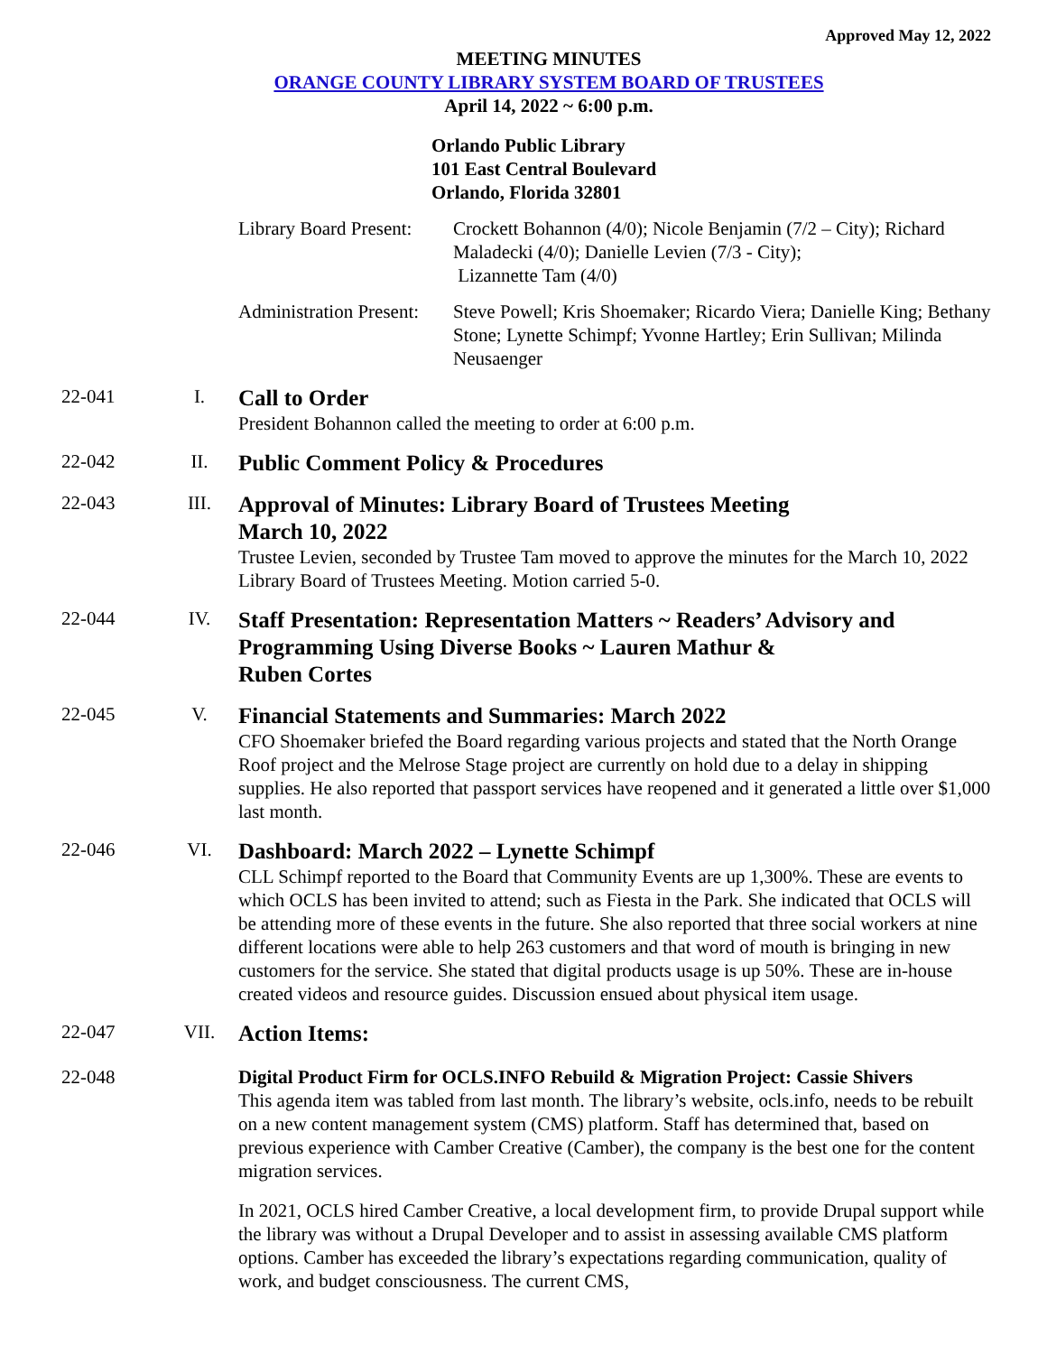Approved May 12, 2022
MEETING MINUTES
ORANGE COUNTY LIBRARY SYSTEM BOARD OF TRUSTEES
April 14, 2022 ~ 6:00 p.m.
Orlando Public Library
101 East Central Boulevard
Orlando, Florida 32801
Library Board Present:
Crockett Bohannon (4/0); Nicole Benjamin (7/2 – City); Richard Maladecki (4/0); Danielle Levien (7/3 - City);
Lizannette Tam (4/0)
Administration Present:
Steve Powell; Kris Shoemaker; Ricardo Viera; Danielle King; Bethany Stone; Lynette Schimpf; Yvonne Hartley; Erin Sullivan; Milinda Neusaenger
22-041 I.
Call to Order
President Bohannon called the meeting to order at 6:00 p.m.
22-042 II.
Public Comment Policy & Procedures
22-043 III.
Approval of Minutes: Library Board of Trustees Meeting
March 10, 2022
Trustee Levien, seconded by Trustee Tam moved to approve the minutes for the March 10, 2022 Library Board of Trustees Meeting. Motion carried 5-0.
22-044 IV.
Staff Presentation: Representation Matters ~ Readers’ Advisory and Programming Using Diverse Books ~ Lauren Mathur &
Ruben Cortes
22-045 V.
Financial Statements and Summaries: March 2022
CFO Shoemaker briefed the Board regarding various projects and stated that the North Orange Roof project and the Melrose Stage project are currently on hold due to a delay in shipping supplies. He also reported that passport services have reopened and it generated a little over $1,000 last month.
22-046 VI.
Dashboard: March 2022 – Lynette Schimpf
CLL Schimpf reported to the Board that Community Events are up 1,300%. These are events to which OCLS has been invited to attend; such as Fiesta in the Park. She indicated that OCLS will be attending more of these events in the future. She also reported that three social workers at nine different locations were able to help 263 customers and that word of mouth is bringing in new customers for the service. She stated that digital products usage is up 50%. These are in-house created videos and resource guides. Discussion ensued about physical item usage.
22-047 VII.
Action Items:
22-048 Digital Product Firm for OCLS.INFO Rebuild & Migration Project: Cassie Shivers
This agenda item was tabled from last month. The library’s website, ocls.info, needs to be rebuilt on a new content management system (CMS) platform. Staff has determined that, based on previous experience with Camber Creative (Camber), the company is the best one for the content migration services.
In 2021, OCLS hired Camber Creative, a local development firm, to provide Drupal support while the library was without a Drupal Developer and to assist in assessing available CMS platform options. Camber has exceeded the library’s expectations regarding communication, quality of work, and budget consciousness. The current CMS,